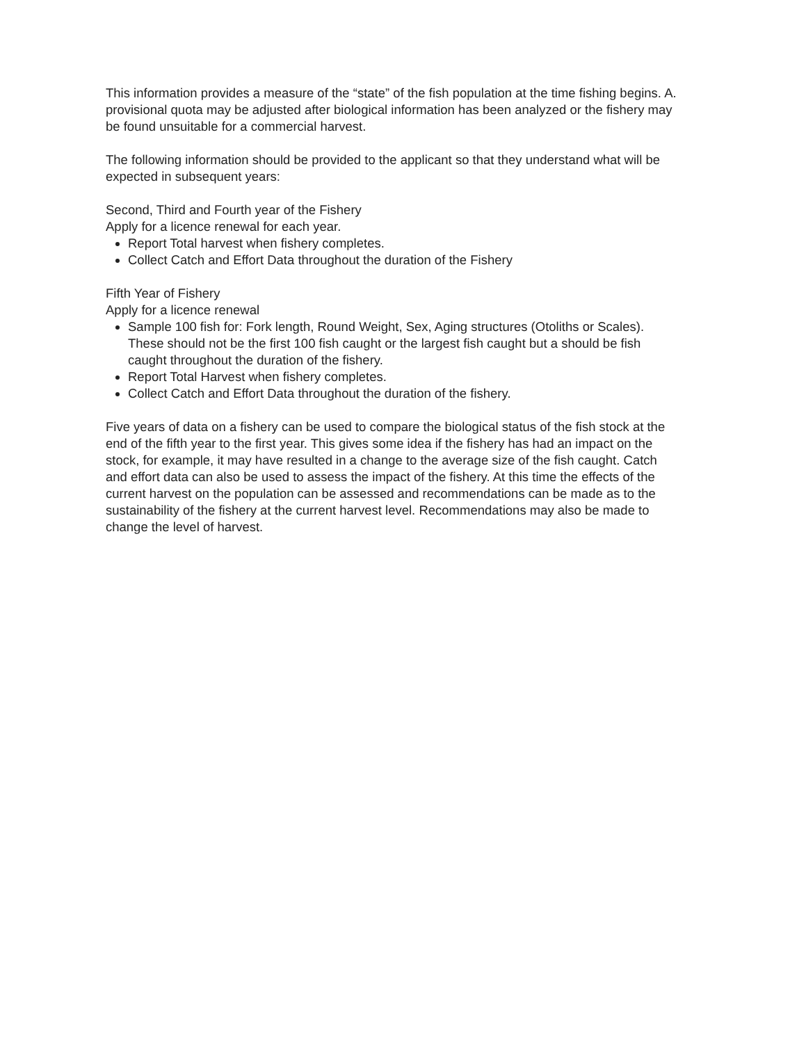This information provides a measure of the “state” of the fish population at the time fishing begins. A. provisional quota may be adjusted after biological information has been analyzed or the fishery may be found unsuitable for a commercial harvest.
The following information should be provided to the applicant so that they understand what will be expected in subsequent years:
Second, Third and Fourth year of the Fishery
Apply for a licence renewal for each year.
Report Total harvest when fishery completes.
Collect Catch and Effort Data throughout the duration of the Fishery
Fifth Year of Fishery
Apply for a licence renewal
Sample 100 fish for: Fork length, Round Weight, Sex, Aging structures (Otoliths or Scales). These should not be the first 100 fish caught or the largest fish caught but a should be fish caught throughout the duration of the fishery.
Report Total Harvest when fishery completes.
Collect Catch and Effort Data throughout the duration of the fishery.
Five years of data on a fishery can be used to compare the biological status of the fish stock at the end of the fifth year to the first year. This gives some idea if the fishery has had an impact on the stock, for example, it may have resulted in a change to the average size of the fish caught. Catch and effort data can also be used to assess the impact of the fishery. At this time the effects of the current harvest on the population can be assessed and recommendations can be made as to the sustainability of the fishery at the current harvest level. Recommendations may also be made to change the level of harvest.